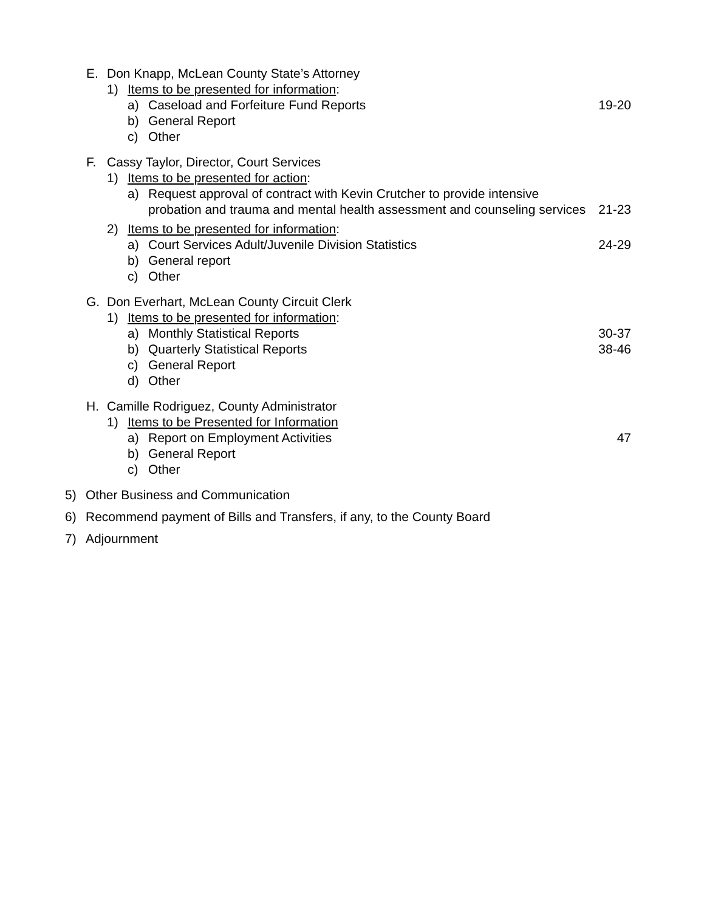E. Don Knapp, McLean County State’s Attorney
1) Items to be presented for information:
a) Caseload and Forfeiture Fund Reports 19-20
b) General Report
c) Other
F. Cassy Taylor, Director, Court Services
1) Items to be presented for action:
a) Request approval of contract with Kevin Crutcher to provide intensive probation and trauma and mental health assessment and counseling services 21-23
2) Items to be presented for information:
a) Court Services Adult/Juvenile Division Statistics 24-29
b) General report
c) Other
G. Don Everhart, McLean County Circuit Clerk
1) Items to be presented for information:
a) Monthly Statistical Reports 30-37
b) Quarterly Statistical Reports 38-46
c) General Report
d) Other
H. Camille Rodriguez, County Administrator
1) Items to be Presented for Information
a) Report on Employment Activities 47
b) General Report
c) Other
5) Other Business and Communication
6) Recommend payment of Bills and Transfers, if any, to the County Board
7) Adjournment